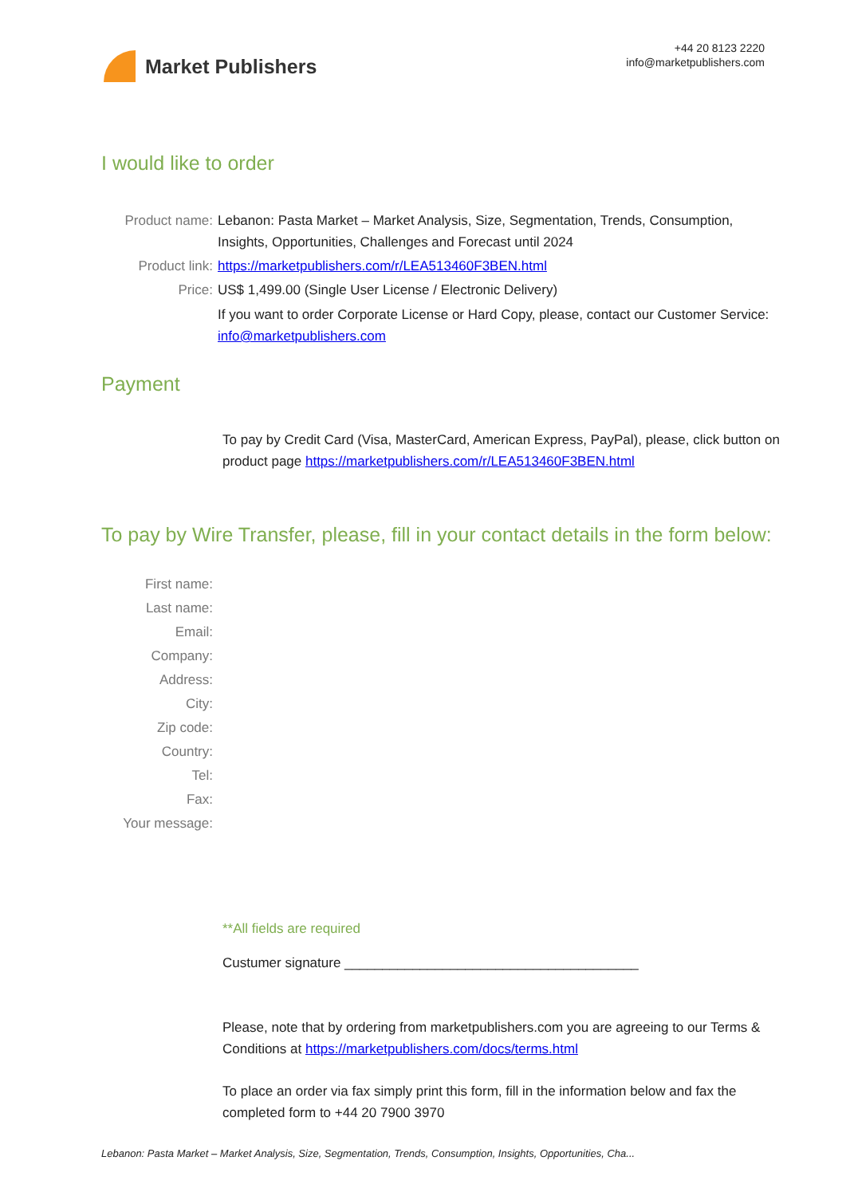Market Publishers
+44 20 8123 2220
info@marketpublishers.com
I would like to order
Product name: Lebanon: Pasta Market – Market Analysis, Size, Segmentation, Trends, Consumption, Insights, Opportunities, Challenges and Forecast until 2024
Product link: https://marketpublishers.com/r/LEA513460F3BEN.html
Price: US$ 1,499.00 (Single User License / Electronic Delivery)
If you want to order Corporate License or Hard Copy, please, contact our Customer Service:
info@marketpublishers.com
Payment
To pay by Credit Card (Visa, MasterCard, American Express, PayPal), please, click button on product page https://marketpublishers.com/r/LEA513460F3BEN.html
To pay by Wire Transfer, please, fill in your contact details in the form below:
First name:
Last name:
Email:
Company:
Address:
City:
Zip code:
Country:
Tel:
Fax:
Your message:
**All fields are required
Custumer signature _______________________________________
Please, note that by ordering from marketpublishers.com you are agreeing to our Terms & Conditions at https://marketpublishers.com/docs/terms.html
To place an order via fax simply print this form, fill in the information below and fax the completed form to +44 20 7900 3970
Lebanon: Pasta Market – Market Analysis, Size, Segmentation, Trends, Consumption, Insights, Opportunities, Cha...